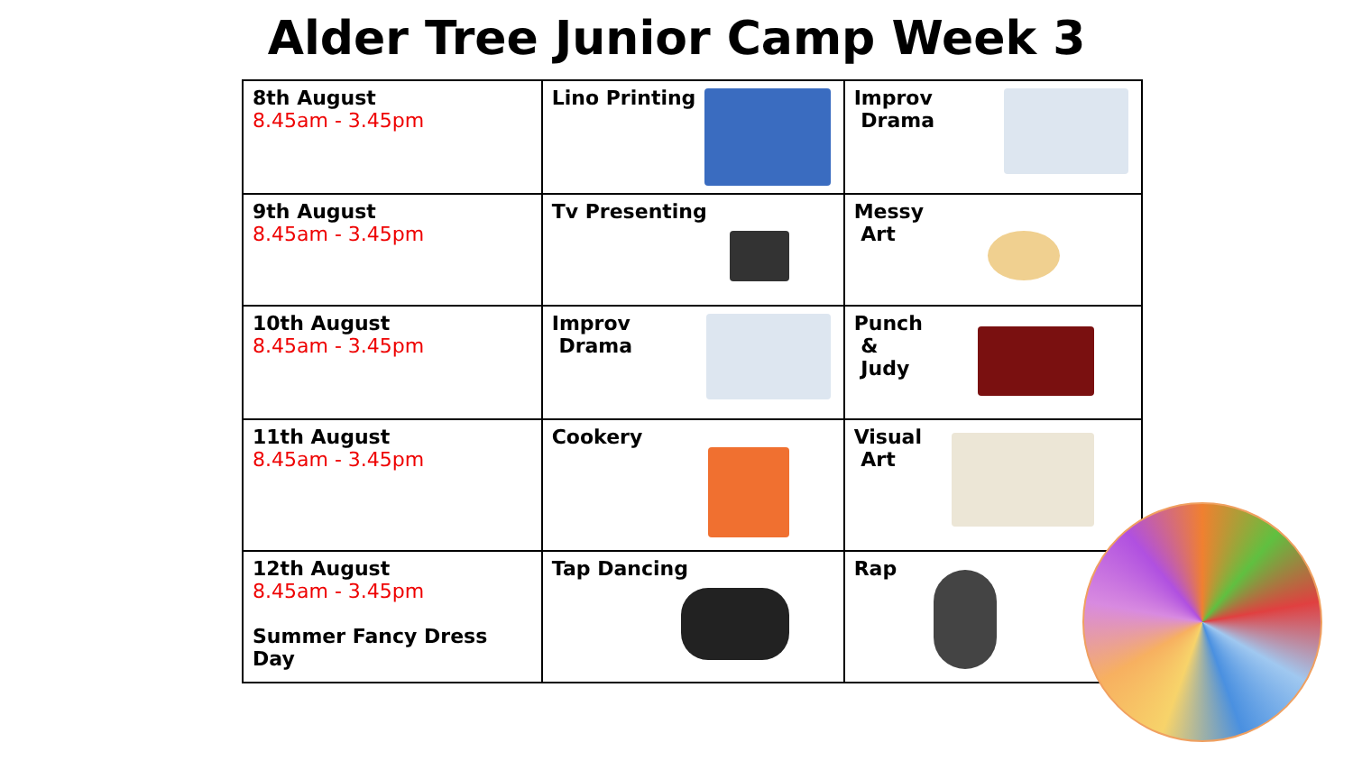Alder Tree Junior Camp Week 3
| 8th August 8.45am - 3.45pm | Lino Printing | Improv Drama |
| 9th August 8.45am - 3.45pm | Tv Presenting | Messy Art |
| 10th August 8.45am - 3.45pm | Improv Drama | Punch & Judy |
| 11th August 8.45am - 3.45pm | Cookery | Visual Art |
| 12th August 8.45am - 3.45pm Summer Fancy Dress Day | Tap Dancing | Rap |